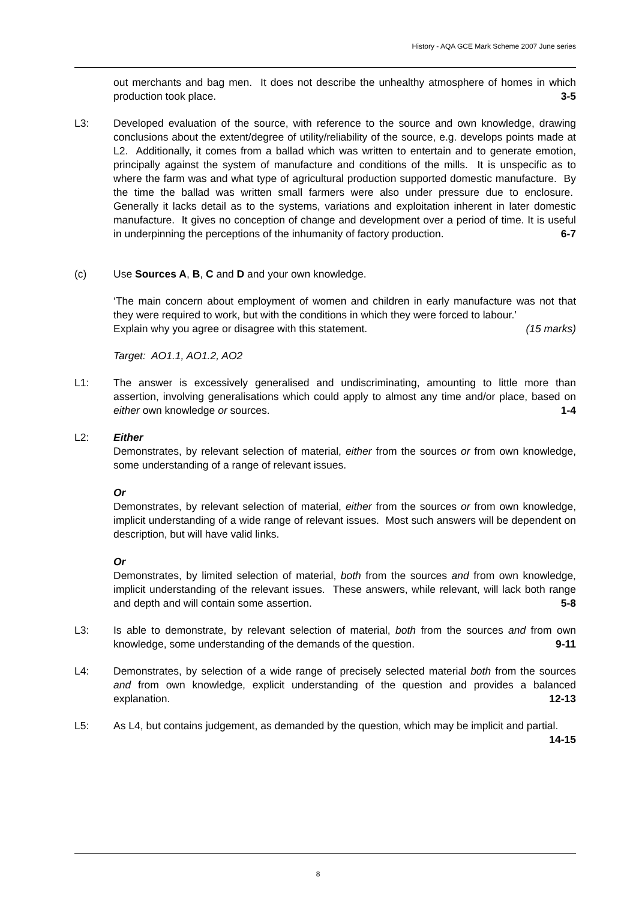History - AQA GCE Mark Scheme 2007 June series
out merchants and bag men. It does not describe the unhealthy atmosphere of homes in which production took place. 3-5
L3: Developed evaluation of the source, with reference to the source and own knowledge, drawing conclusions about the extent/degree of utility/reliability of the source, e.g. develops points made at L2. Additionally, it comes from a ballad which was written to entertain and to generate emotion, principally against the system of manufacture and conditions of the mills. It is unspecific as to where the farm was and what type of agricultural production supported domestic manufacture. By the time the ballad was written small farmers were also under pressure due to enclosure. Generally it lacks detail as to the systems, variations and exploitation inherent in later domestic manufacture. It gives no conception of change and development over a period of time. It is useful in underpinning the perceptions of the inhumanity of factory production. 6-7
(c) Use Sources A, B, C and D and your own knowledge.
‘The main concern about employment of women and children in early manufacture was not that they were required to work, but with the conditions in which they were forced to labour.’
Explain why you agree or disagree with this statement. (15 marks)
Target: AO1.1, AO1.2, AO2
L1: The answer is excessively generalised and undiscriminating, amounting to little more than assertion, involving generalisations which could apply to almost any time and/or place, based on either own knowledge or sources. 1-4
L2: Either
Demonstrates, by relevant selection of material, either from the sources or from own knowledge, some understanding of a range of relevant issues.
Or
Demonstrates, by relevant selection of material, either from the sources or from own knowledge, implicit understanding of a wide range of relevant issues. Most such answers will be dependent on description, but will have valid links.
Or
Demonstrates, by limited selection of material, both from the sources and from own knowledge, implicit understanding of the relevant issues. These answers, while relevant, will lack both range and depth and will contain some assertion. 5-8
L3: Is able to demonstrate, by relevant selection of material, both from the sources and from own knowledge, some understanding of the demands of the question. 9-11
L4: Demonstrates, by selection of a wide range of precisely selected material both from the sources and from own knowledge, explicit understanding of the question and provides a balanced explanation. 12-13
L5: As L4, but contains judgement, as demanded by the question, which may be implicit and partial. 14-15
8